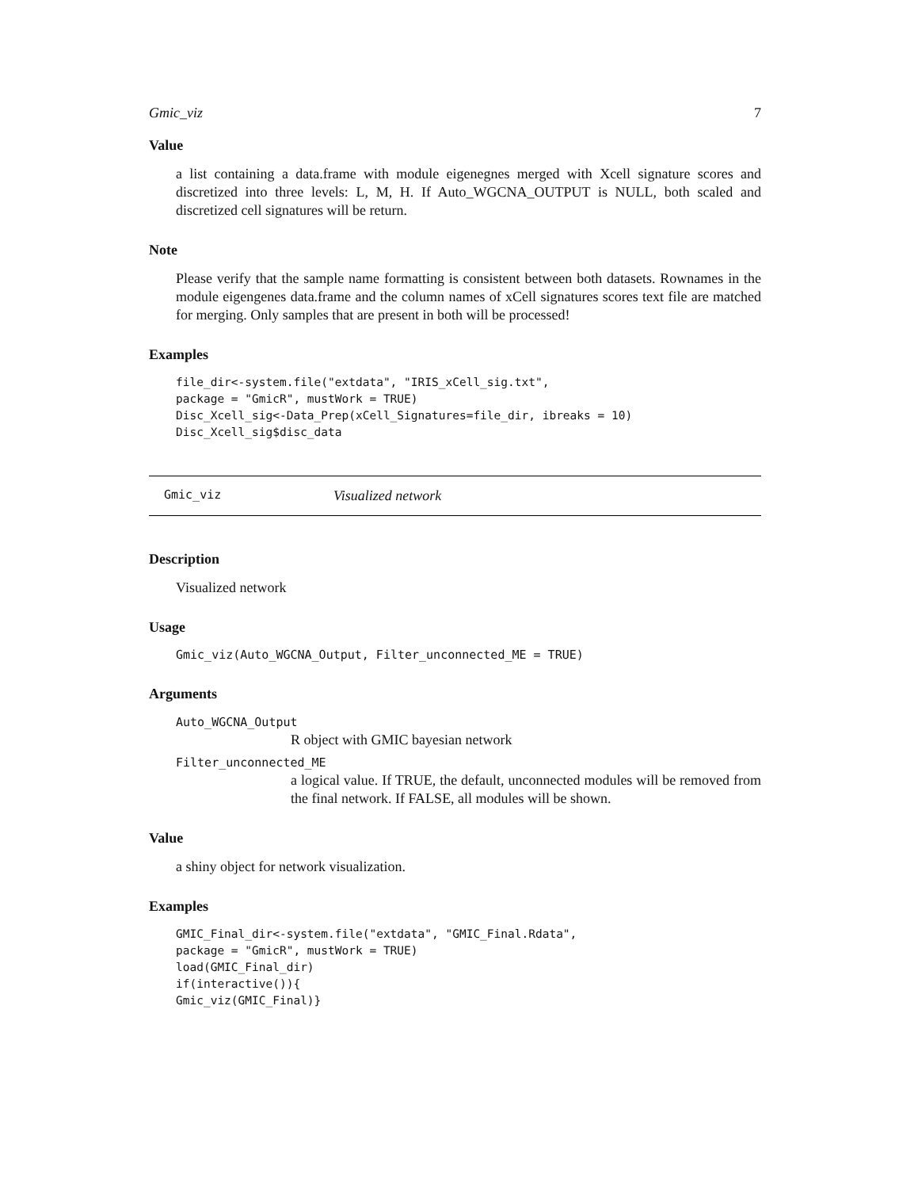Gmic_viz 7
Value
a list containing a data.frame with module eigenegnes merged with Xcell signature scores and discretized into three levels: L, M, H. If Auto_WGCNA_OUTPUT is NULL, both scaled and discretized cell signatures will be return.
Note
Please verify that the sample name formatting is consistent between both datasets. Rownames in the module eigengenes data.frame and the column names of xCell signatures scores text file are matched for merging. Only samples that are present in both will be processed!
Examples
file_dir<-system.file("extdata", "IRIS_xCell_sig.txt",
package = "GmicR", mustWork = TRUE)
Disc_Xcell_sig<-Data_Prep(xCell_Signatures=file_dir, ibreaks = 10)
Disc_Xcell_sig$disc_data
Gmic_viz Visualized network
Description
Visualized network
Usage
Gmic_viz(Auto_WGCNA_Output, Filter_unconnected_ME = TRUE)
Arguments
Auto_WGCNA_Output
R object with GMIC bayesian network
Filter_unconnected_ME
a logical value. If TRUE, the default, unconnected modules will be removed from the final network. If FALSE, all modules will be shown.
Value
a shiny object for network visualization.
Examples
GMIC_Final_dir<-system.file("extdata", "GMIC_Final.Rdata",
package = "GmicR", mustWork = TRUE)
load(GMIC_Final_dir)
if(interactive()){
Gmic_viz(GMIC_Final)}